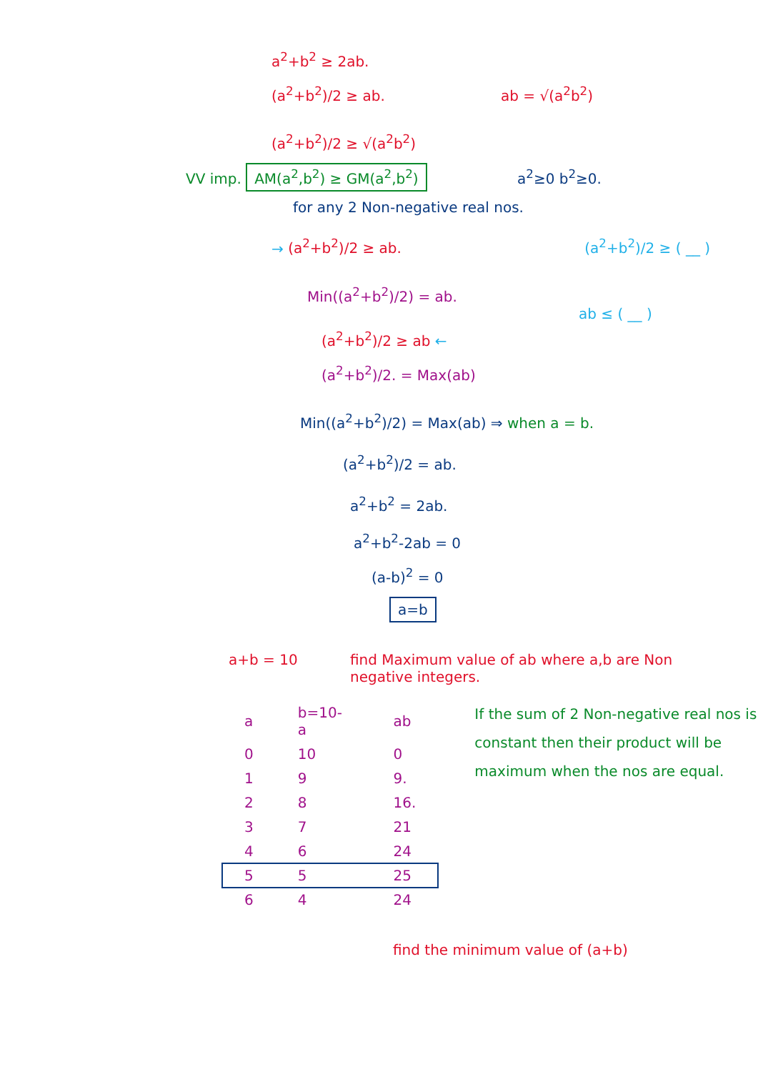a<sup>2</sup>+b<sup>2</sup> ≥ 2ab.
(a<sup>2</sup>+b<sup>2</sup>)/2 ≥ ab. ab = √(a<sup>2</sup>b<sup>2</sup>)
(a<sup>2</sup>+b<sup>2</sup>)/2 ≥ √(a<sup>2</sup>b<sup>2</sup>)
VV imp. AM(a<sup>2</sup>,b<sup>2</sup>) ≥ GM(a<sup>2</sup>,b<sup>2</sup>) a<sup>2</sup>≥0 b<sup>2</sup>≥0.
for any 2 Non-negative real nos.
→ (a<sup>2</sup>+b<sup>2</sup>)/2 ≥ ab. (a<sup>2</sup>+b<sup>2</sup>)/2 ≥ ( __ )
Min((a<sup>2</sup>+b<sup>2</sup>)/2) = ab.
ab ≤ ( __ )
(a<sup>2</sup>+b<sup>2</sup>)/2 ≥ ab ←
(a<sup>2</sup>+b<sup>2</sup>)/2. = Max(ab)
Min((a<sup>2</sup>+b<sup>2</sup>)/2) = Max(ab) ⇒ when a = b.
(a<sup>2</sup>+b<sup>2</sup>)/2 = ab.
a<sup>2</sup>+b<sup>2</sup> = 2ab.
a<sup>2</sup>+b<sup>2</sup>-2ab = 0
(a-b)<sup>2</sup> = 0
a=b
a+b = 10 find Maximum value of ab where a,b are Non negative integers.
| a | b=10-a | ab |
| 0 | 10 | 0 |
| 1 | 9 | 9. |
| 2 | 8 | 16. |
| 3 | 7 | 21 |
| 4 | 6 | 24 |
| 5 | 5 | 25 |
| 6 | 4 | 24 |
If the sum of 2 Non-negative real nos is constant then their product will be maximum when the nos are equal.
find the minimum value of (a+b)